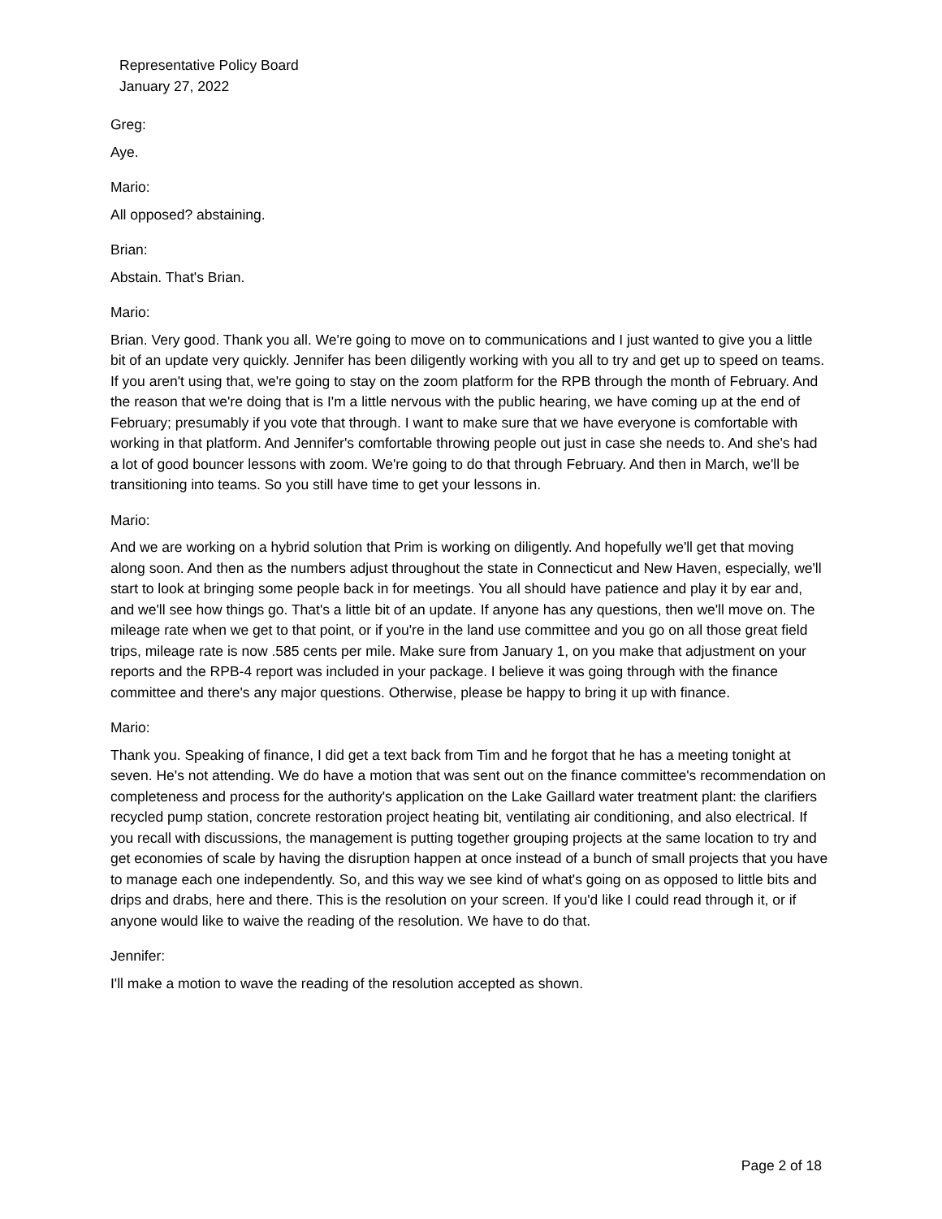Representative Policy Board
January 27, 2022
Greg:
Aye.
Mario:
All opposed? abstaining.
Brian:
Abstain. That's Brian.
Mario:
Brian. Very good. Thank you all. We're going to move on to communications and I just wanted to give you a little bit of an update very quickly. Jennifer has been diligently working with you all to try and get up to speed on teams. If you aren't using that, we're going to stay on the zoom platform for the RPB through the month of February. And the reason that we're doing that is I'm a little nervous with the public hearing, we have coming up at the end of February; presumably if you vote that through. I want to make sure that we have everyone is comfortable with working in that platform. And Jennifer's comfortable throwing people out just in case she needs to. And she's had a lot of good bouncer lessons with zoom. We're going to do that through February. And then in March, we'll be transitioning into teams. So you still have time to get your lessons in.
Mario:
And we are working on a hybrid solution that Prim is working on diligently. And hopefully we'll get that moving along soon. And then as the numbers adjust throughout the state in Connecticut and New Haven, especially, we'll start to look at bringing some people back in for meetings. You all should have patience and play it by ear and, and we'll see how things go. That's a little bit of an update. If anyone has any questions, then we'll move on. The mileage rate when we get to that point, or if you're in the land use committee and you go on all those great field trips, mileage rate is now .585 cents per mile. Make sure from January 1, on you make that adjustment on your reports and the RPB-4 report was included in your package. I believe it was going through with the finance committee and there's any major questions. Otherwise, please be happy to bring it up with finance.
Mario:
Thank you. Speaking of finance, I did get a text back from Tim and he forgot that he has a meeting tonight at seven. He's not attending. We do have a motion that was sent out on the finance committee's recommendation on completeness and process for the authority's application on the Lake Gaillard water treatment plant: the clarifiers recycled pump station, concrete restoration project heating bit, ventilating air conditioning, and also electrical. If you recall with discussions, the management is putting together grouping projects at the same location to try and get economies of scale by having the disruption happen at once instead of a bunch of small projects that you have to manage each one independently. So, and this way we see kind of what's going on as opposed to little bits and drips and drabs, here and there. This is the resolution on your screen. If you'd like I could read through it, or if anyone would like to waive the reading of the resolution. We have to do that.
Jennifer:
I'll make a motion to wave the reading of the resolution accepted as shown.
Page 2 of 18